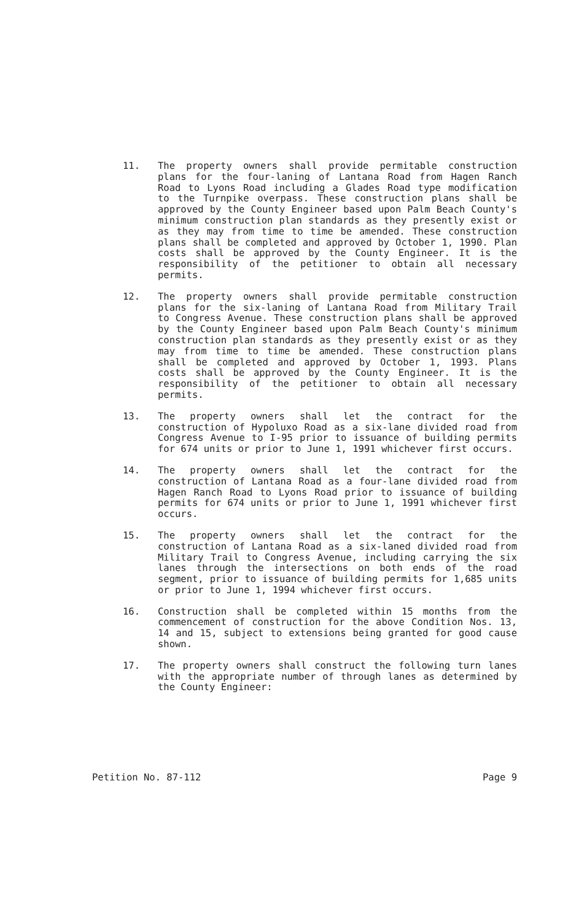11. The property owners shall provide permitable construction plans for the four-laning of Lantana Road from Hagen Ranch Road to Lyons Road including a Glades Road type modification to the Turnpike overpass. These construction plans shall be approved by the County Engineer based upon Palm Beach County's minimum construction plan standards as they presently exist or as they may from time to time be amended. These construction plans shall be completed and approved by October 1, 1990. Plan costs shall be approved by the County Engineer. It is the responsibility of the petitioner to obtain all necessary permits.
12. The property owners shall provide permitable construction plans for the six-laning of Lantana Road from Military Trail to Congress Avenue. These construction plans shall be approved by the County Engineer based upon Palm Beach County's minimum construction plan standards as they presently exist or as they may from time to time be amended. These construction plans shall be completed and approved by October 1, 1993. Plans costs shall be approved by the County Engineer. It is the responsibility of the petitioner to obtain all necessary permits.
13. The property owners shall let the contract for the construction of Hypoluxo Road as a six-lane divided road from Congress Avenue to I-95 prior to issuance of building permits for 674 units or prior to June 1, 1991 whichever first occurs.
14. The property owners shall let the contract for the construction of Lantana Road as a four-lane divided road from Hagen Ranch Road to Lyons Road prior to issuance of building permits for 674 units or prior to June 1, 1991 whichever first occurs.
15. The property owners shall let the contract for the construction of Lantana Road as a six-laned divided road from Military Trail to Congress Avenue, including carrying the six lanes through the intersections on both ends of the road segment, prior to issuance of building permits for 1,685 units or prior to June 1, 1994 whichever first occurs.
16. Construction shall be completed within 15 months from the commencement of construction for the above Condition Nos. 13, 14 and 15, subject to extensions being granted for good cause shown.
17. The property owners shall construct the following turn lanes with the appropriate number of through lanes as determined by the County Engineer:
Petition No. 87-112 Page 9